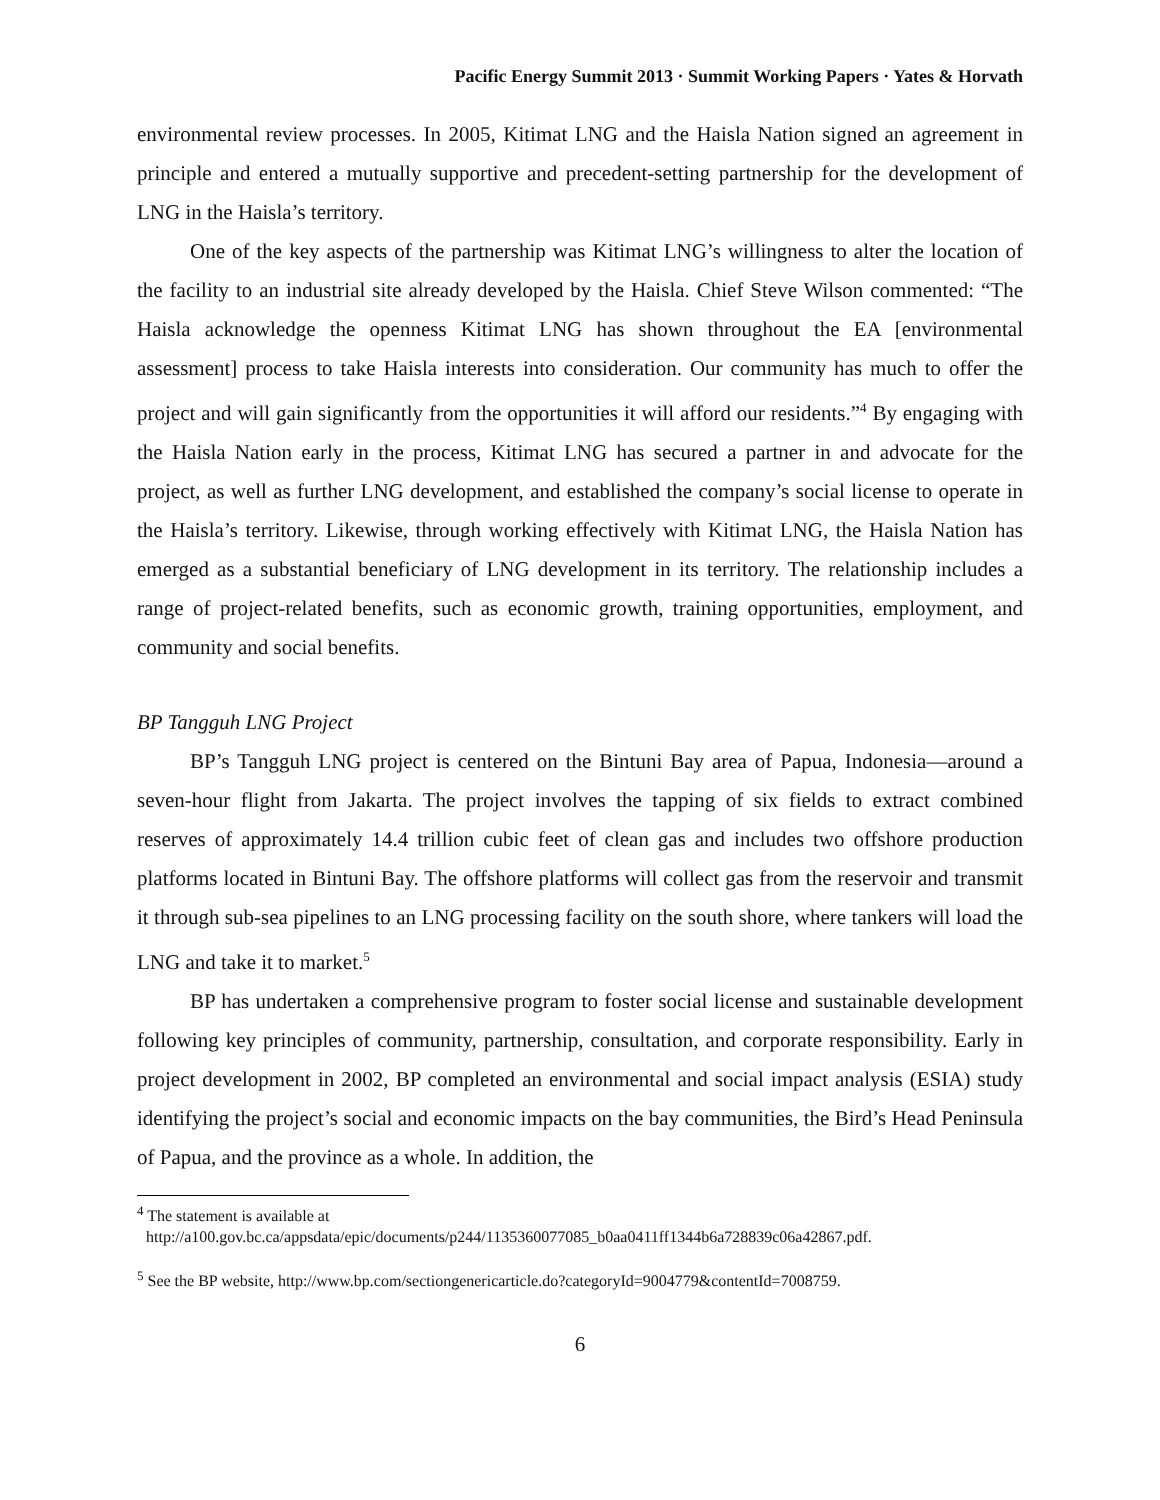Pacific Energy Summit 2013 · Summit Working Papers · Yates & Horvath
environmental review processes. In 2005, Kitimat LNG and the Haisla Nation signed an agreement in principle and entered a mutually supportive and precedent-setting partnership for the development of LNG in the Haisla’s territory.
One of the key aspects of the partnership was Kitimat LNG’s willingness to alter the location of the facility to an industrial site already developed by the Haisla. Chief Steve Wilson commented: “The Haisla acknowledge the openness Kitimat LNG has shown throughout the EA [environmental assessment] process to take Haisla interests into consideration. Our community has much to offer the project and will gain significantly from the opportunities it will afford our residents.”<sup>4</sup> By engaging with the Haisla Nation early in the process, Kitimat LNG has secured a partner in and advocate for the project, as well as further LNG development, and established the company’s social license to operate in the Haisla’s territory. Likewise, through working effectively with Kitimat LNG, the Haisla Nation has emerged as a substantial beneficiary of LNG development in its territory. The relationship includes a range of project-related benefits, such as economic growth, training opportunities, employment, and community and social benefits.
BP Tangguh LNG Project
BP’s Tangguh LNG project is centered on the Bintuni Bay area of Papua, Indonesia—around a seven-hour flight from Jakarta. The project involves the tapping of six fields to extract combined reserves of approximately 14.4 trillion cubic feet of clean gas and includes two offshore production platforms located in Bintuni Bay. The offshore platforms will collect gas from the reservoir and transmit it through sub-sea pipelines to an LNG processing facility on the south shore, where tankers will load the LNG and take it to market.<sup>5</sup>
BP has undertaken a comprehensive program to foster social license and sustainable development following key principles of community, partnership, consultation, and corporate responsibility. Early in project development in 2002, BP completed an environmental and social impact analysis (ESIA) study identifying the project’s social and economic impacts on the bay communities, the Bird’s Head Peninsula of Papua, and the province as a whole. In addition, the
<sup>4</sup> The statement is available at
http://a100.gov.bc.ca/appsdata/epic/documents/p244/1135360077085_b0aa0411ff1344b6a728839c06a42867.pdf.
<sup>5</sup> See the BP website, http://www.bp.com/sectiongenericarticle.do?categoryId=9004779&contentId=7008759.
6